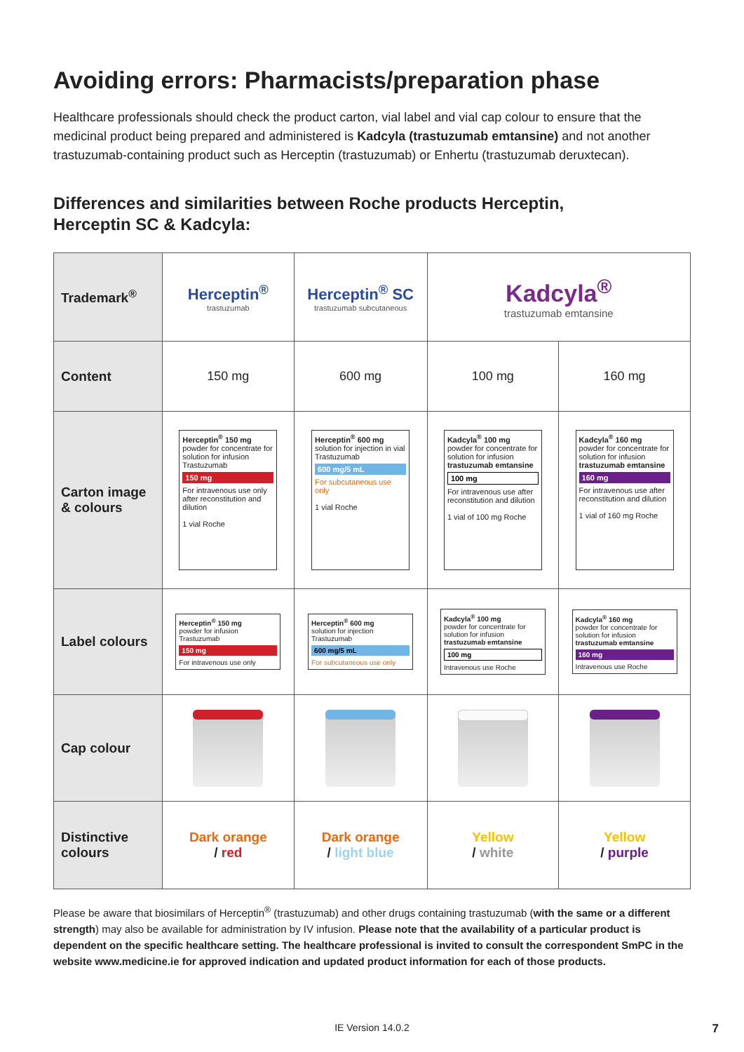Avoiding errors: Pharmacists/preparation phase
Healthcare professionals should check the product carton, vial label and vial cap colour to ensure that the medicinal product being prepared and administered is Kadcyla (trastuzumab emtansine) and not another trastuzumab-containing product such as Herceptin (trastuzumab) or Enhertu (trastuzumab deruxtecan).
Differences and similarities between Roche products Herceptin,
Herceptin SC & Kadcyla:
| Trademark<sup>®</sup> | Herceptin<sup>®</sup> trastuzumab | Herceptin<sup>®</sup> SC trastuzumab subcutaneous | Kadcyla<sup>®</sup> trastuzumab emtansine | |
| Content | 150 mg | 600 mg | 100 mg | 160 mg |
| Carton image & colours | Herceptin<sup>®</sup> 150 mg powder for concentrate for solution for infusion Trastuzumab 150 mg For intravenous use only after reconstitution and dilution 1 vial Roche | Herceptin<sup>®</sup> 600 mg solution for injection in vial Trastuzumab 600 mg/5 mL For subcutaneous use only 1 vial Roche | Kadcyla<sup>®</sup> 100 mg powder for concentrate for solution for infusion trastuzumab emtansine 100 mg For intravenous use after reconstitution and dilution 1 vial of 100 mg Roche | Kadcyla<sup>®</sup> 160 mg powder for concentrate for solution for infusion trastuzumab emtansine 160 mg For intravenous use after reconstitution and dilution 1 vial of 160 mg Roche |
| Label colours | Herceptin<sup>®</sup> 150 mg powder for infusion Trastuzumab 150 mg For intravenous use only | Herceptin<sup>®</sup> 600 mg solution for injection Trastuzumab 600 mg/5 mL For subcutaneous use only | Kadcyla<sup>®</sup> 100 mg powder for concentrate for solution for infusion trastuzumab emtansine 100 mg Intravenous use Roche | Kadcyla<sup>®</sup> 160 mg powder for concentrate for solution for infusion trastuzumab emtansine 160 mg Intravenous use Roche |
| Cap colour | | | | |
| Distinctive colours | Dark orange / red | Dark orange / light blue | Yellow / white | Yellow / purple |
Please be aware that biosimilars of Herceptin<sup>®</sup> (trastuzumab) and other drugs containing trastuzumab (with the same or a different strength) may also be available for administration by IV infusion. Please note that the availability of a particular product is dependent on the specific healthcare setting. The healthcare professional is invited to consult the correspondent SmPC in the website www.medicine.ie for approved indication and updated product information for each of those products.
IE Version 14.0.2 7